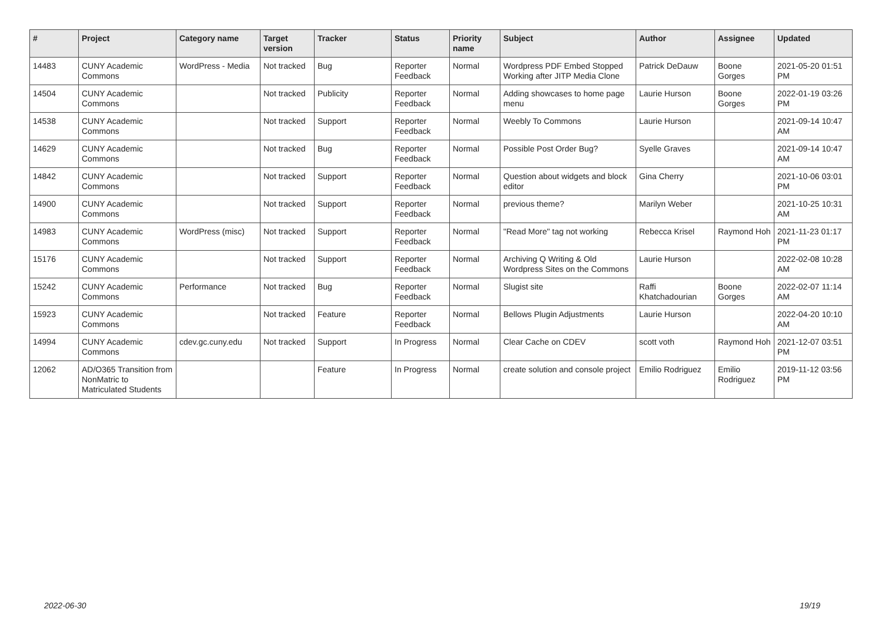| # | Project | Category name | Target version | Tracker | Status | Priority name | Subject | Author | Assignee | Updated |
| --- | --- | --- | --- | --- | --- | --- | --- | --- | --- | --- |
| 14483 | CUNY Academic Commons | WordPress - Media | Not tracked | Bug | Reporter Feedback | Normal | Wordpress PDF Embed Stopped Working after JITP Media Clone | Patrick DeDauw | Boone Gorges | 2021-05-20 01:51 PM |
| 14504 | CUNY Academic Commons | | Not tracked | Publicity | Reporter Feedback | Normal | Adding showcases to home page menu | Laurie Hurson | Boone Gorges | 2022-01-19 03:26 PM |
| 14538 | CUNY Academic Commons | | Not tracked | Support | Reporter Feedback | Normal | Weebly To Commons | Laurie Hurson | | 2021-09-14 10:47 AM |
| 14629 | CUNY Academic Commons | | Not tracked | Bug | Reporter Feedback | Normal | Possible Post Order Bug? | Syelle Graves | | 2021-09-14 10:47 AM |
| 14842 | CUNY Academic Commons | | Not tracked | Support | Reporter Feedback | Normal | Question about widgets and block editor | Gina Cherry | | 2021-10-06 03:01 PM |
| 14900 | CUNY Academic Commons | | Not tracked | Support | Reporter Feedback | Normal | previous theme? | Marilyn Weber | | 2021-10-25 10:31 AM |
| 14983 | CUNY Academic Commons | WordPress (misc) | Not tracked | Support | Reporter Feedback | Normal | "Read More" tag not working | Rebecca Krisel | Raymond Hoh | 2021-11-23 01:17 PM |
| 15176 | CUNY Academic Commons | | Not tracked | Support | Reporter Feedback | Normal | Archiving Q Writing & Old Wordpress Sites on the Commons | Laurie Hurson | | 2022-02-08 10:28 AM |
| 15242 | CUNY Academic Commons | Performance | Not tracked | Bug | Reporter Feedback | Normal | Slugist site | Raffi Khatchadourian | Boone Gorges | 2022-02-07 11:14 AM |
| 15923 | CUNY Academic Commons | | Not tracked | Feature | Reporter Feedback | Normal | Bellows Plugin Adjustments | Laurie Hurson | | 2022-04-20 10:10 AM |
| 14994 | CUNY Academic Commons | cdev.gc.cuny.edu | Not tracked | Support | In Progress | Normal | Clear Cache on CDEV | scott voth | Raymond Hoh | 2021-12-07 03:51 PM |
| 12062 | AD/O365 Transition from NonMatric to Matriculated Students | | | Feature | In Progress | Normal | create solution and console project | Emilio Rodriguez | Emilio Rodriguez | 2019-11-12 03:56 PM |
2022-06-30 19/19